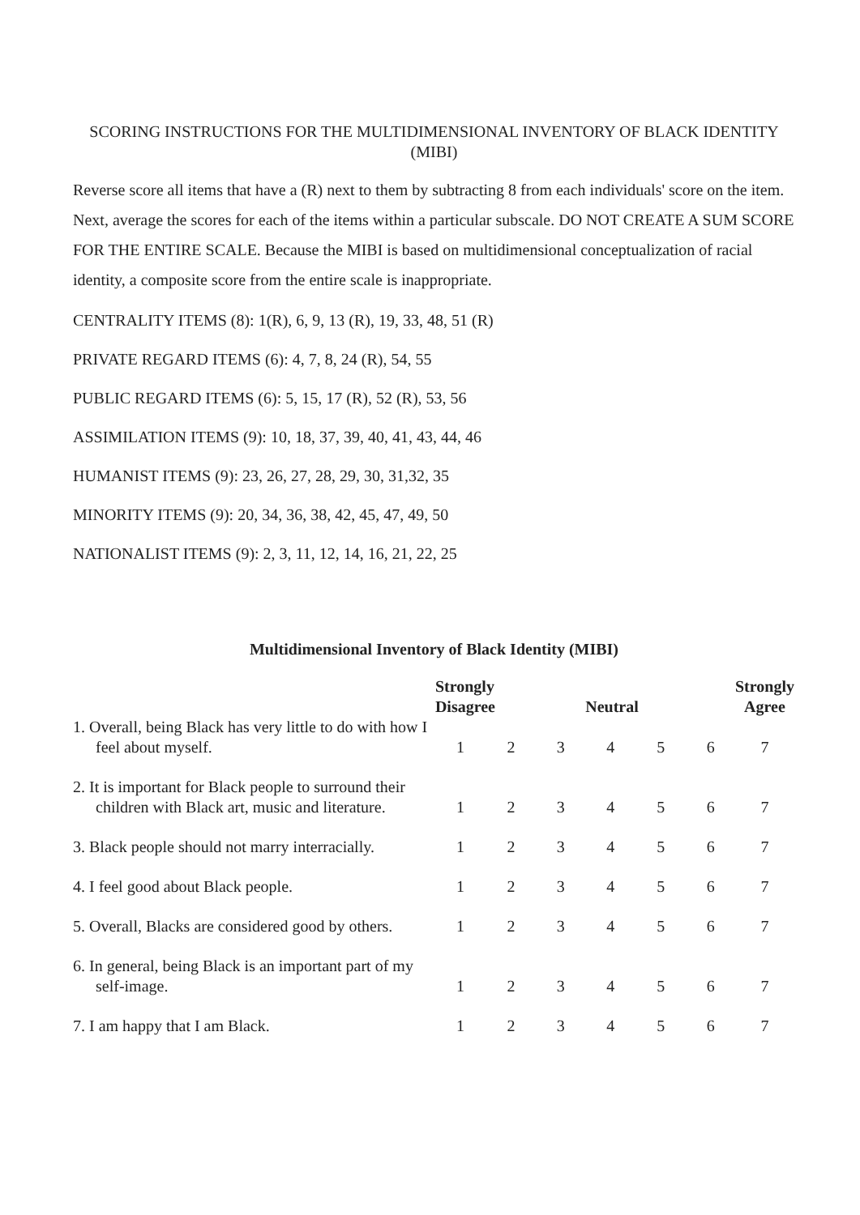SCORING INSTRUCTIONS FOR THE MULTIDIMENSIONAL INVENTORY OF BLACK IDENTITY (MIBI)
Reverse score all items that have a (R) next to them by subtracting 8 from each individuals' score on the item. Next, average the scores for each of the items within a particular subscale. DO NOT CREATE A SUM SCORE FOR THE ENTIRE SCALE. Because the MIBI is based on multidimensional conceptualization of racial identity, a composite score from the entire scale is inappropriate.
CENTRALITY ITEMS (8): 1(R), 6, 9, 13 (R), 19, 33, 48, 51 (R)
PRIVATE REGARD ITEMS (6): 4, 7, 8, 24 (R), 54, 55
PUBLIC REGARD ITEMS (6): 5, 15, 17 (R), 52 (R), 53, 56
ASSIMILATION ITEMS (9): 10, 18, 37, 39, 40, 41, 43, 44, 46
HUMANIST ITEMS (9): 23, 26, 27, 28, 29, 30, 31,32, 35
MINORITY ITEMS (9): 20, 34, 36, 38, 42, 45, 47, 49, 50
NATIONALIST ITEMS (9): 2, 3, 11, 12, 14, 16, 21, 22, 25
Multidimensional Inventory of Black Identity (MIBI)
| | Strongly Disagree | | | Neutral | | | Strongly Agree |
| --- | --- | --- | --- | --- | --- | --- | --- |
| 1. Overall, being Black has very little to do with how I feel about myself. | 1 | 2 | 3 | 4 | 5 | 6 | 7 |
| 2. It is important for Black people to surround their children with Black art, music and literature. | 1 | 2 | 3 | 4 | 5 | 6 | 7 |
| 3. Black people should not marry interracially. | 1 | 2 | 3 | 4 | 5 | 6 | 7 |
| 4. I feel good about Black people. | 1 | 2 | 3 | 4 | 5 | 6 | 7 |
| 5. Overall, Blacks are considered good by others. | 1 | 2 | 3 | 4 | 5 | 6 | 7 |
| 6. In general, being Black is an important part of my self-image. | 1 | 2 | 3 | 4 | 5 | 6 | 7 |
| 7. I am happy that I am Black. | 1 | 2 | 3 | 4 | 5 | 6 | 7 |